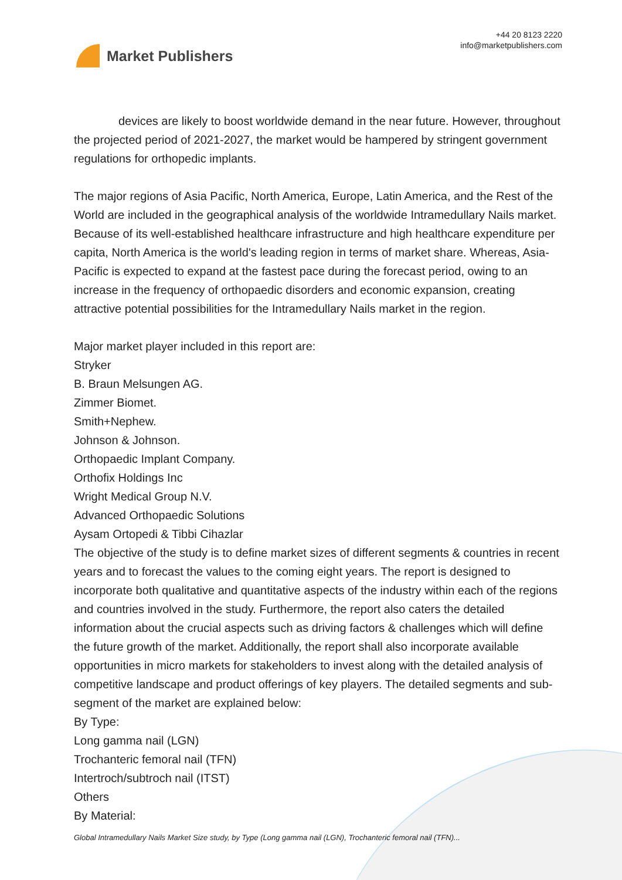Market Publishers
+44 20 8123 2220
info@marketpublishers.com
devices are likely to boost worldwide demand in the near future. However, throughout the projected period of 2021-2027, the market would be hampered by stringent government regulations for orthopedic implants.
The major regions of Asia Pacific, North America, Europe, Latin America, and the Rest of the World are included in the geographical analysis of the worldwide Intramedullary Nails market. Because of its well-established healthcare infrastructure and high healthcare expenditure per capita, North America is the world's leading region in terms of market share. Whereas, Asia-Pacific is expected to expand at the fastest pace during the forecast period, owing to an increase in the frequency of orthopaedic disorders and economic expansion, creating attractive potential possibilities for the Intramedullary Nails market in the region.
Major market player included in this report are:
Stryker
B. Braun Melsungen AG.
Zimmer Biomet.
Smith+Nephew.
Johnson & Johnson.
Orthopaedic Implant Company.
Orthofix Holdings Inc
Wright Medical Group N.V.
Advanced Orthopaedic Solutions
Aysam Ortopedi & Tibbi Cihazlar
The objective of the study is to define market sizes of different segments & countries in recent years and to forecast the values to the coming eight years. The report is designed to incorporate both qualitative and quantitative aspects of the industry within each of the regions and countries involved in the study. Furthermore, the report also caters the detailed information about the crucial aspects such as driving factors & challenges which will define the future growth of the market. Additionally, the report shall also incorporate available opportunities in micro markets for stakeholders to invest along with the detailed analysis of competitive landscape and product offerings of key players. The detailed segments and sub-segment of the market are explained below:
By Type:
Long gamma nail (LGN)
Trochanteric femoral nail (TFN)
Intertroch/subtroch nail (ITST)
Others
By Material:
Global Intramedullary Nails Market Size study, by Type (Long gamma nail (LGN), Trochanteric femoral nail (TFN)...